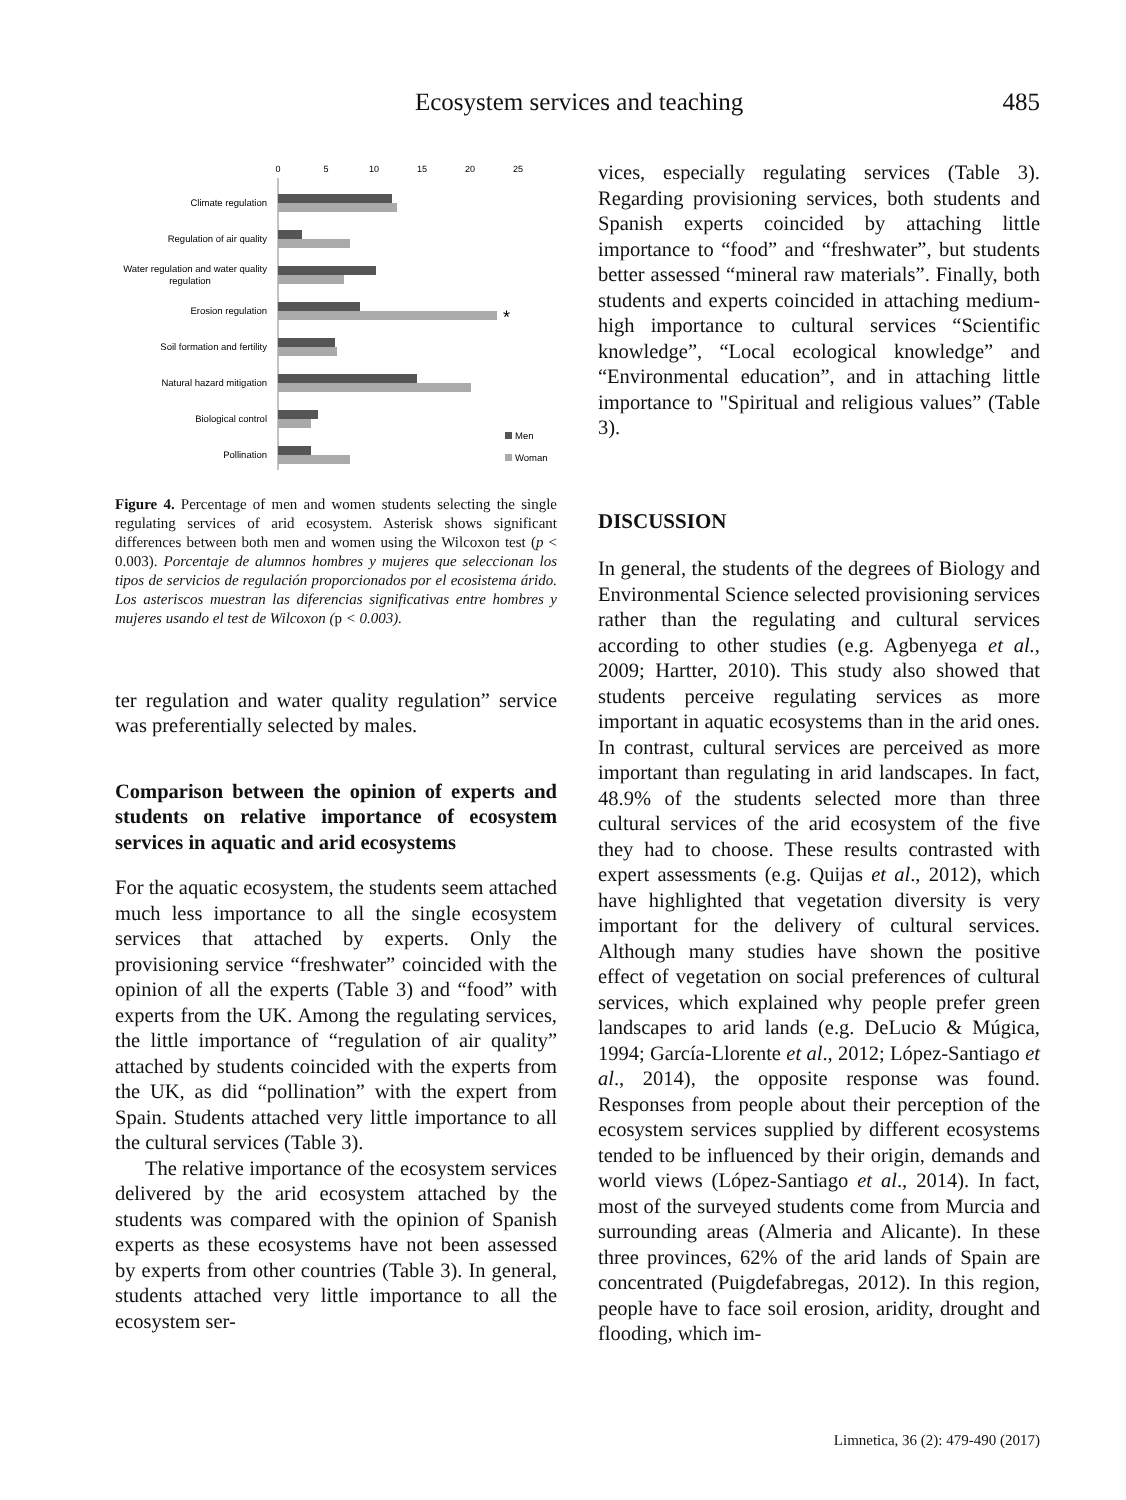Ecosystem services and teaching 485
0
5
10
15
20
25
Climate regulation
Regulation of air quality
Water regulation and water quality
regulation
Erosion regulation
Soil formation and fertility
Natural hazard mitigation
Biological control
Pollination
*
Men
Woman
Figure 4. Percentage of men and women students selecting the single regulating services of arid ecosystem. Asterisk shows significant differences between both men and women using the Wilcoxon test (p < 0.003). Porcentaje de alumnos hombres y mujeres que seleccionan los tipos de servicios de regulación proporcionados por el ecosistema árido. Los asteriscos muestran las diferencias significativas entre hombres y mujeres usando el test de Wilcoxon (p < 0.003).
ter regulation and water quality regulation” service was preferentially selected by males.
Comparison between the opinion of experts and students on relative importance of ecosystem services in aquatic and arid ecosystems
For the aquatic ecosystem, the students seem attached much less importance to all the single ecosystem services that attached by experts. Only the provisioning service “freshwater” coincided with the opinion of all the experts (Table 3) and “food” with experts from the UK. Among the regulating services, the little importance of “regulation of air quality” attached by students coincided with the experts from the UK, as did “pollination” with the expert from Spain. Students attached very little importance to all the cultural services (Table 3).
The relative importance of the ecosystem services delivered by the arid ecosystem attached by the students was compared with the opinion of Spanish experts as these ecosystems have not been assessed by experts from other countries (Table 3). In general, students attached very little importance to all the ecosystem ser-
vices, especially regulating services (Table 3). Regarding provisioning services, both students and Spanish experts coincided by attaching little importance to “food” and “freshwater”, but students better assessed “mineral raw materials”. Finally, both students and experts coincided in attaching medium-high importance to cultural services “Scientific knowledge”, “Local ecological knowledge” and “Environmental education”, and in attaching little importance to "Spiritual and religious values” (Table 3).
DISCUSSION
In general, the students of the degrees of Biology and Environmental Science selected provisioning services rather than the regulating and cultural services according to other studies (e.g. Agbenyega et al., 2009; Hartter, 2010). This study also showed that students perceive regulating services as more important in aquatic ecosystems than in the arid ones. In contrast, cultural services are perceived as more important than regulating in arid landscapes. In fact, 48.9% of the students selected more than three cultural services of the arid ecosystem of the five they had to choose. These results contrasted with expert assessments (e.g. Quijas et al., 2012), which have highlighted that vegetation diversity is very important for the delivery of cultural services. Although many studies have shown the positive effect of vegetation on social preferences of cultural services, which explained why people prefer green landscapes to arid lands (e.g. DeLucio & Múgica, 1994; García-Llorente et al., 2012; López-Santiago et al., 2014), the opposite response was found. Responses from people about their perception of the ecosystem services supplied by different ecosystems tended to be influenced by their origin, demands and world views (López-Santiago et al., 2014). In fact, most of the surveyed students come from Murcia and surrounding areas (Almeria and Alicante). In these three provinces, 62% of the arid lands of Spain are concentrated (Puigdefabregas, 2012). In this region, people have to face soil erosion, aridity, drought and flooding, which im-
Limnetica, 36 (2): 479-490 (2017)